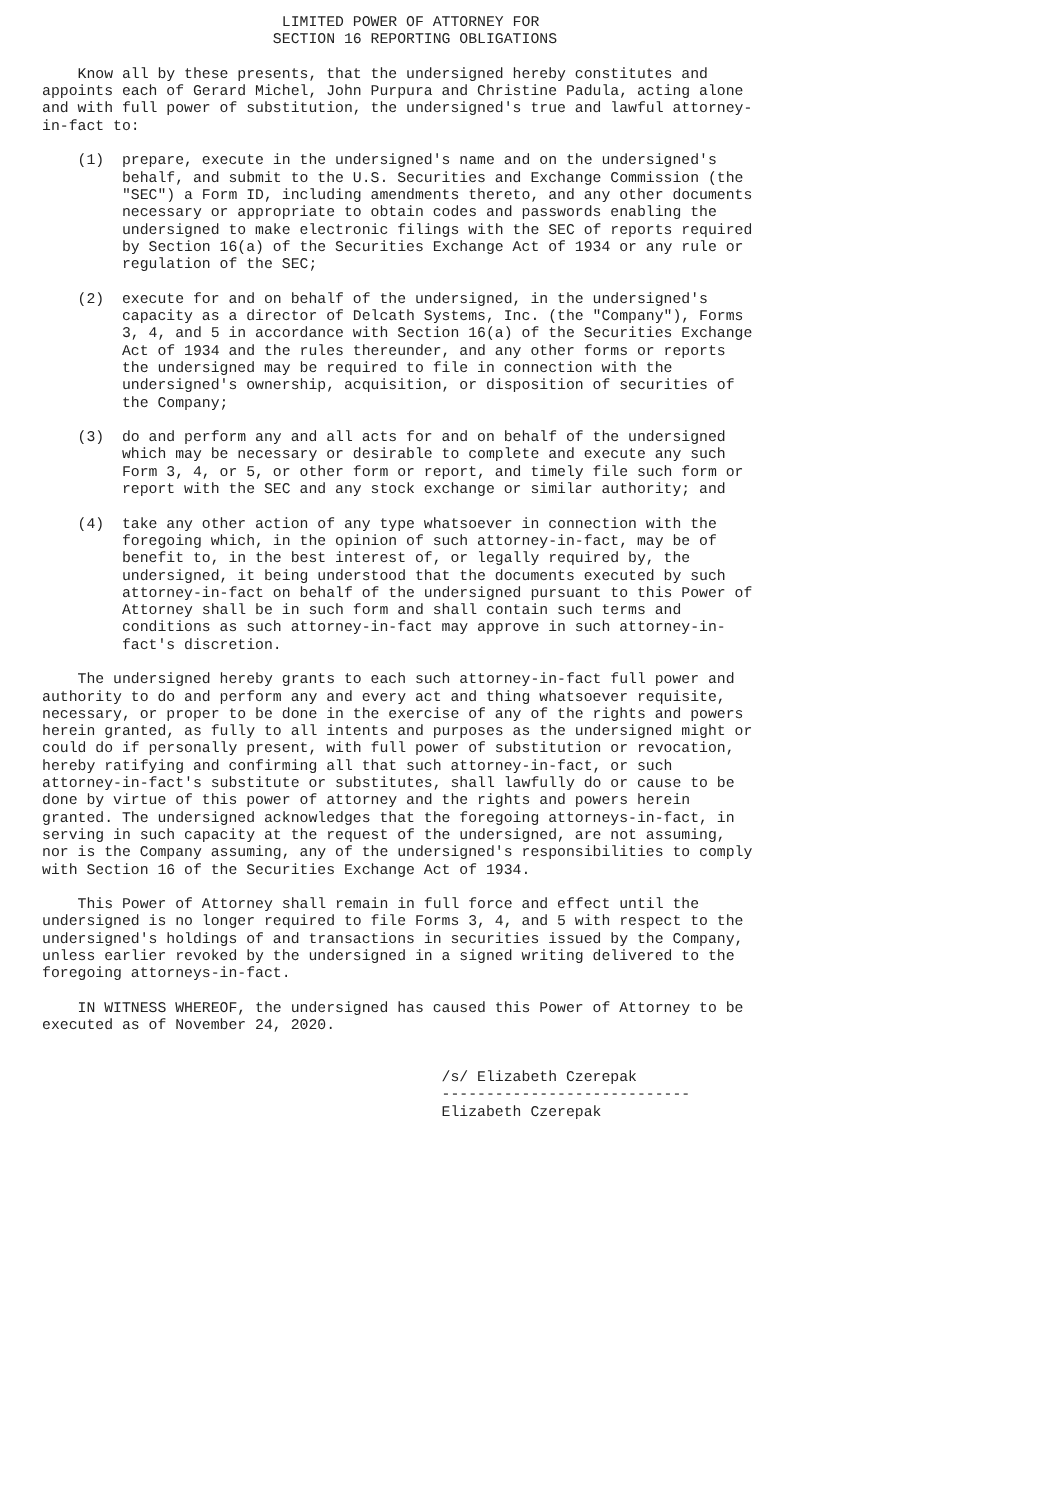LIMITED POWER OF ATTORNEY FOR
                          SECTION 16 REPORTING OBLIGATIONS

    Know all by these presents, that the undersigned hereby constitutes and
appoints each of Gerard Michel, John Purpura and Christine Padula, acting alone
and with full power of substitution, the undersigned's true and lawful attorney-
in-fact to:

    (1)  prepare, execute in the undersigned's name and on the undersigned's
         behalf, and submit to the U.S. Securities and Exchange Commission (the
         "SEC") a Form ID, including amendments thereto, and any other documents
         necessary or appropriate to obtain codes and passwords enabling the
         undersigned to make electronic filings with the SEC of reports required
         by Section 16(a) of the Securities Exchange Act of 1934 or any rule or
         regulation of the SEC;

    (2)  execute for and on behalf of the undersigned, in the undersigned's
         capacity as a director of Delcath Systems, Inc. (the "Company"), Forms
         3, 4, and 5 in accordance with Section 16(a) of the Securities Exchange
         Act of 1934 and the rules thereunder, and any other forms or reports
         the undersigned may be required to file in connection with the
         undersigned's ownership, acquisition, or disposition of securities of
         the Company;

    (3)  do and perform any and all acts for and on behalf of the undersigned
         which may be necessary or desirable to complete and execute any such
         Form 3, 4, or 5, or other form or report, and timely file such form or
         report with the SEC and any stock exchange or similar authority; and

    (4)  take any other action of any type whatsoever in connection with the
         foregoing which, in the opinion of such attorney-in-fact, may be of
         benefit to, in the best interest of, or legally required by, the
         undersigned, it being understood that the documents executed by such
         attorney-in-fact on behalf of the undersigned pursuant to this Power of
         Attorney shall be in such form and shall contain such terms and
         conditions as such attorney-in-fact may approve in such attorney-in-
         fact's discretion.

    The undersigned hereby grants to each such attorney-in-fact full power and
authority to do and perform any and every act and thing whatsoever requisite,
necessary, or proper to be done in the exercise of any of the rights and powers
herein granted, as fully to all intents and purposes as the undersigned might or
could do if personally present, with full power of substitution or revocation,
hereby ratifying and confirming all that such attorney-in-fact, or such
attorney-in-fact's substitute or substitutes, shall lawfully do or cause to be
done by virtue of this power of attorney and the rights and powers herein
granted. The undersigned acknowledges that the foregoing attorneys-in-fact, in
serving in such capacity at the request of the undersigned, are not assuming,
nor is the Company assuming, any of the undersigned's responsibilities to comply
with Section 16 of the Securities Exchange Act of 1934.

    This Power of Attorney shall remain in full force and effect until the
undersigned is no longer required to file Forms 3, 4, and 5 with respect to the
undersigned's holdings of and transactions in securities issued by the Company,
unless earlier revoked by the undersigned in a signed writing delivered to the
foregoing attorneys-in-fact.

    IN WITNESS WHEREOF, the undersigned has caused this Power of Attorney to be
executed as of November 24, 2020.


                                             /s/ Elizabeth Czerepak
                                             ----------------------------
                                             Elizabeth Czerepak